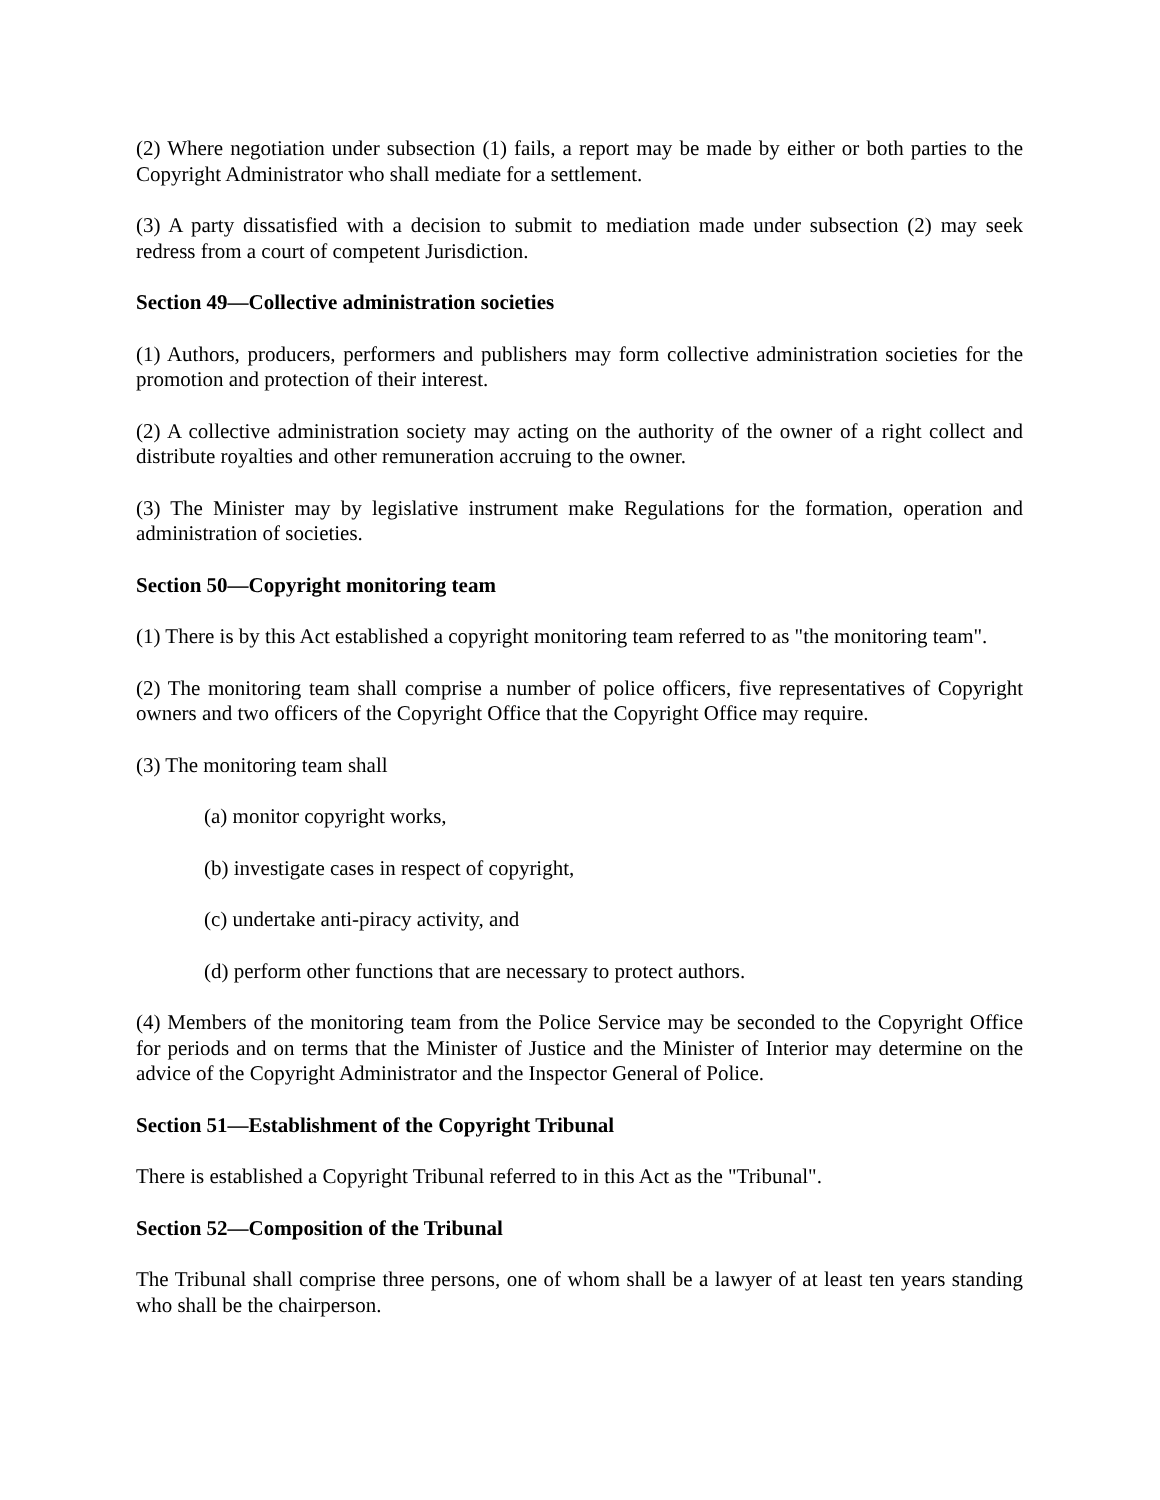(2) Where negotiation under subsection (1) fails, a report may be made by either or both parties to the Copyright Administrator who shall mediate for a settlement.
(3) A party dissatisfied with a decision to submit to mediation made under subsection (2) may seek redress from a court of competent Jurisdiction.
Section 49—Collective administration societies
(1) Authors, producers, performers and publishers may form collective administration societies for the promotion and protection of their interest.
(2) A collective administration society may acting on the authority of the owner of a right collect and distribute royalties and other remuneration accruing to the owner.
(3) The Minister may by legislative instrument make Regulations for the formation, operation and administration of societies.
Section 50—Copyright monitoring team
(1) There is by this Act established a copyright monitoring team referred to as "the monitoring team".
(2) The monitoring team shall comprise a number of police officers, five representatives of Copyright owners and two officers of the Copyright Office that the Copyright Office may require.
(3) The monitoring team shall
(a) monitor copyright works,
(b) investigate cases in respect of copyright,
(c) undertake anti-piracy activity, and
(d) perform other functions that are necessary to protect authors.
(4) Members of the monitoring team from the Police Service may be seconded to the Copyright Office for periods and on terms that the Minister of Justice and the Minister of Interior may determine on the advice of the Copyright Administrator and the Inspector General of Police.
Section 51—Establishment of the Copyright Tribunal
There is established a Copyright Tribunal referred to in this Act as the "Tribunal".
Section 52—Composition of the Tribunal
The Tribunal shall comprise three persons, one of whom shall be a lawyer of at least ten years standing who shall be the chairperson.